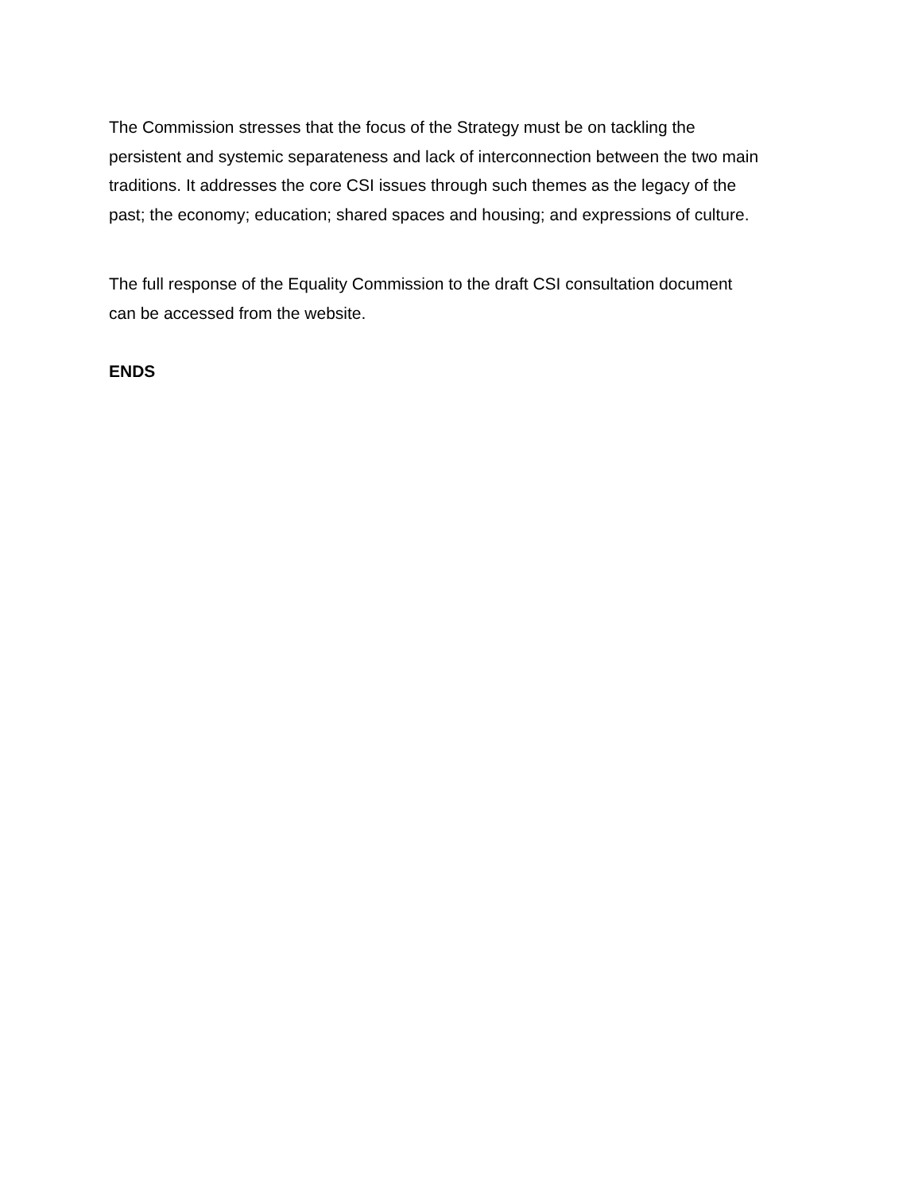The Commission stresses that the focus of the Strategy must be on tackling the
persistent and systemic separateness and lack of interconnection between the two main
traditions. It addresses the core CSI issues through such themes as the legacy of the
past; the economy; education; shared spaces and housing; and expressions of culture.
The full response of the Equality Commission to the draft CSI consultation document
can be accessed from the website.
ENDS